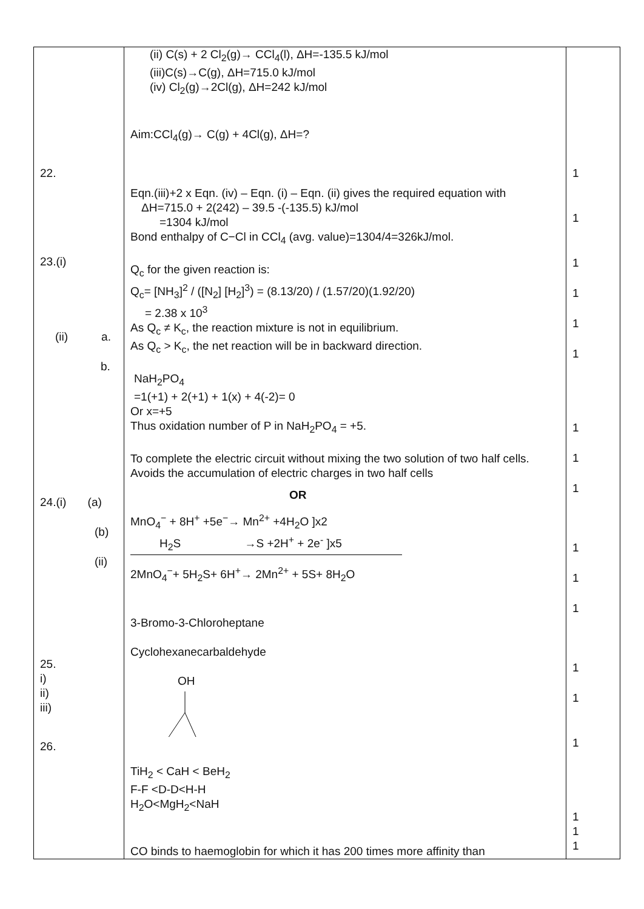| 22. 23.(i) (ii) a. b. 24.(i) (a) (b) (ii) 25. i) ii) iii) 26. | (ii) C(s) + 2 Cl<sub>2</sub>(g)→ CCl<sub>4</sub>(l), ΔH=-135.5 kJ/mol (iii)C(s)→C(g), ΔH=715.0 kJ/mol (iv) Cl<sub>2</sub>(g)→2Cl(g), ΔH=242 kJ/mol Aim:CCl<sub>4</sub>(g)→ C(g) + 4Cl(g), ΔH=? Eqn.(iii)+2 x Eqn. (iv) – Eqn. (i) – Eqn. (ii) gives the required equation with ΔH=715.0 + 2(242) – 39.5 -(-135.5) kJ/mol =1304 kJ/mol Bond enthalpy of C−Cl in CCl<sub>4</sub> (avg. value)=1304/4=326kJ/mol. Q<sub>c</sub> for the given reaction is: Q<sub>c</sub>= [NH<sub>3</sub>]<sup>2</sup> / ([N<sub>2</sub>] [H<sub>2</sub>]<sup>3</sup>) = (8.13/20) / (1.57/20)(1.92/20) = 2.38 x 10<sup>3</sup> As Q<sub>c</sub> ≠ K<sub>c</sub>, the reaction mixture is not in equilibrium. As Q<sub>c</sub> > K<sub>c</sub>, the net reaction will be in backward direction. NaH<sub>2</sub>PO<sub>4</sub> =1(+1) + 2(+1) + 1(x) + 4(-2)= 0 Or x=+5 Thus oxidation number of P in NaH<sub>2</sub>PO<sub>4</sub> = +5. To complete the electric circuit without mixing the two solution of two half cells. Avoids the accumulation of electric charges in two half cells OR MnO<sub>4</sub><sup>−</sup> + 8H<sup>+</sup> +5e<sup>−</sup>→ Mn<sup>2+</sup> +4H<sub>2</sub>O ]x2 H<sub>2</sub>S →S +2H<sup>+</sup> + 2e<sup>-</sup> ]x5 2MnO<sub>4</sub><sup>−</sup>+ 5H<sub>2</sub>S+ 6H<sup>+</sup>→ 2Mn<sup>2+</sup> + 5S+ 8H<sub>2</sub>O 3-Bromo-3-Chloroheptane Cyclohexanecarbaldehyde OH TiH<sub>2</sub> < CaH < BeH<sub>2</sub> F-F <D-D<H-H H<sub>2</sub>O<MgH<sub>2</sub><NaH CO binds to haemoglobin for which it has 200 times more affinity than | 1 1 1 1 1 1 1 1 1 1 1 1 1 1 1 1 1 1 |